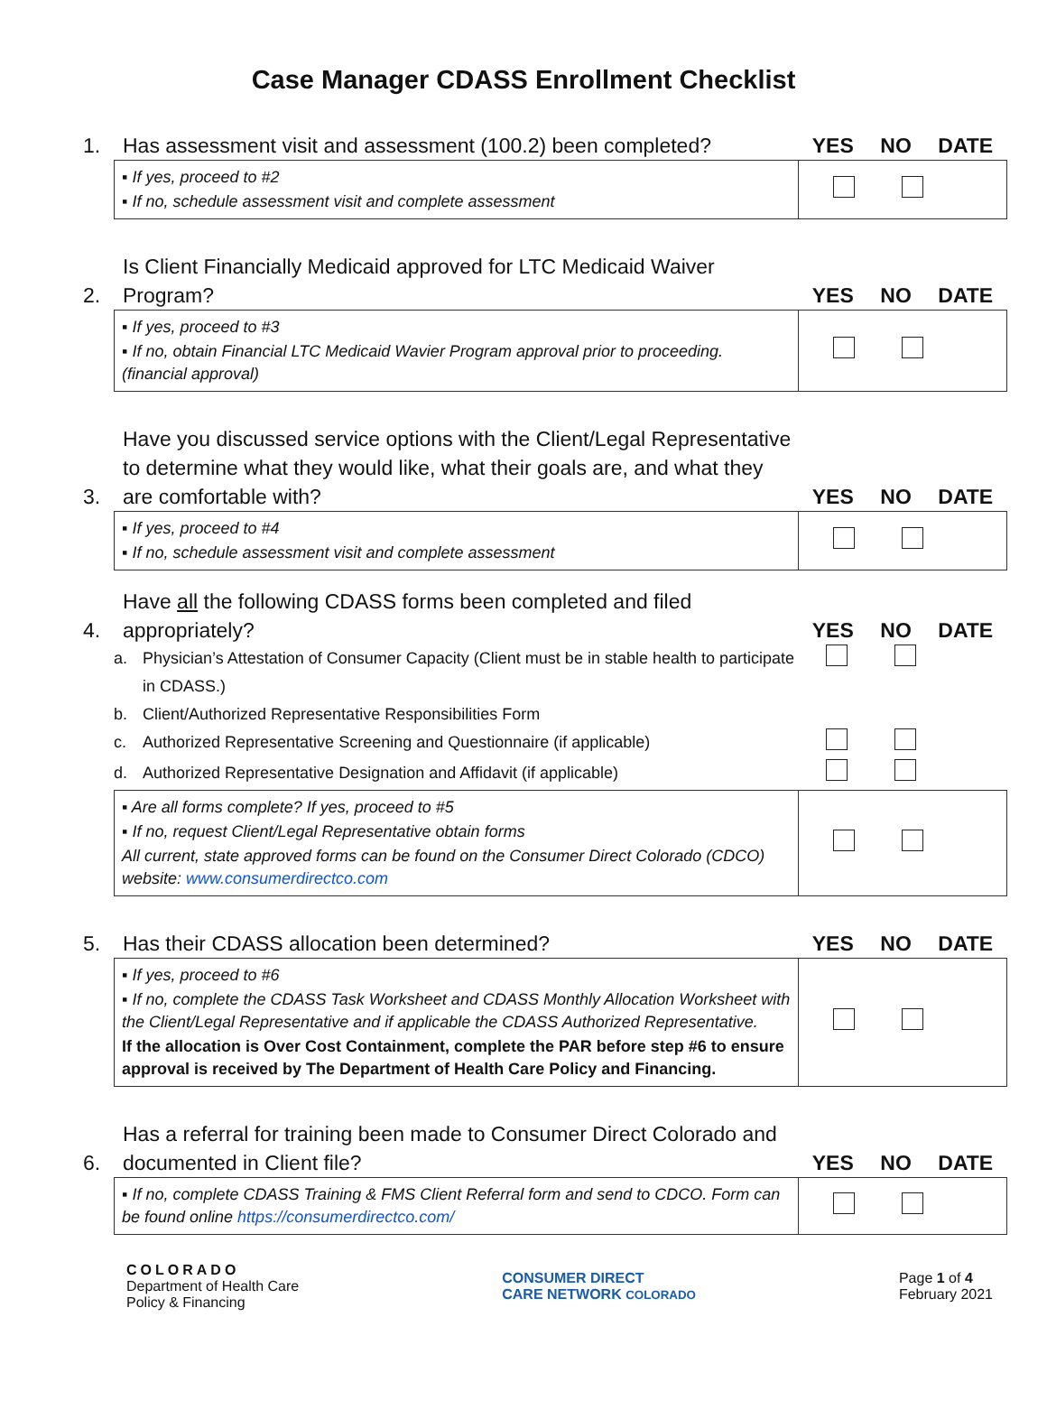Case Manager CDASS Enrollment Checklist
1.
Has assessment visit and assessment (100.2) been completed?
YES NO DATE
| ▪ If yes, proceed to #2 ▪ If no, schedule assessment visit and complete assessment | |
2.
Is Client Financially Medicaid approved for LTC Medicaid Waiver Program?
YES NO DATE
| ▪ If yes, proceed to #3 ▪ If no, obtain Financial LTC Medicaid Wavier Program approval prior to proceeding. (financial approval) | |
3.
Have you discussed service options with the Client/Legal Representative to determine what they would like, what their goals are, and what they are comfortable with?
YES NO DATE
| ▪ If yes, proceed to #4 ▪ If no, schedule assessment visit and complete assessment | |
4.
Have all the following CDASS forms been completed and filed appropriately?
YES NO DATE
a. Physician’s Attestation of Consumer Capacity (Client must be in stable health to participate in CDASS.)
b. Client/Authorized Representative Responsibilities Form
c. Authorized Representative Screening and Questionnaire (if applicable)
d. Authorized Representative Designation and Affidavit (if applicable)
| ▪ Are all forms complete? If yes, proceed to #5 ▪ If no, request Client/Legal Representative obtain forms All current, state approved forms can be found on the Consumer Direct Colorado (CDCO) website: www.consumerdirectco.com | |
5.
Has their CDASS allocation been determined?
YES NO DATE
| ▪ If yes, proceed to #6 ▪ If no, complete the CDASS Task Worksheet and CDASS Monthly Allocation Worksheet with the Client/Legal Representative and if applicable the CDASS Authorized Representative. If the allocation is Over Cost Containment, complete the PAR before step #6 to ensure approval is received by The Department of Health Care Policy and Financing. | |
6.
Has a referral for training been made to Consumer Direct Colorado and documented in Client file?
YES NO DATE
| ▪ If no, complete CDASS Training & FMS Client Referral form and send to CDCO. Form can be found online https://consumerdirectco.com/ | |
COLORADO
Department of Health Care
Policy & Financing
CONSUMER DIRECT
CARE NETWORK COLORADO
Page 1 of 4
February 2021